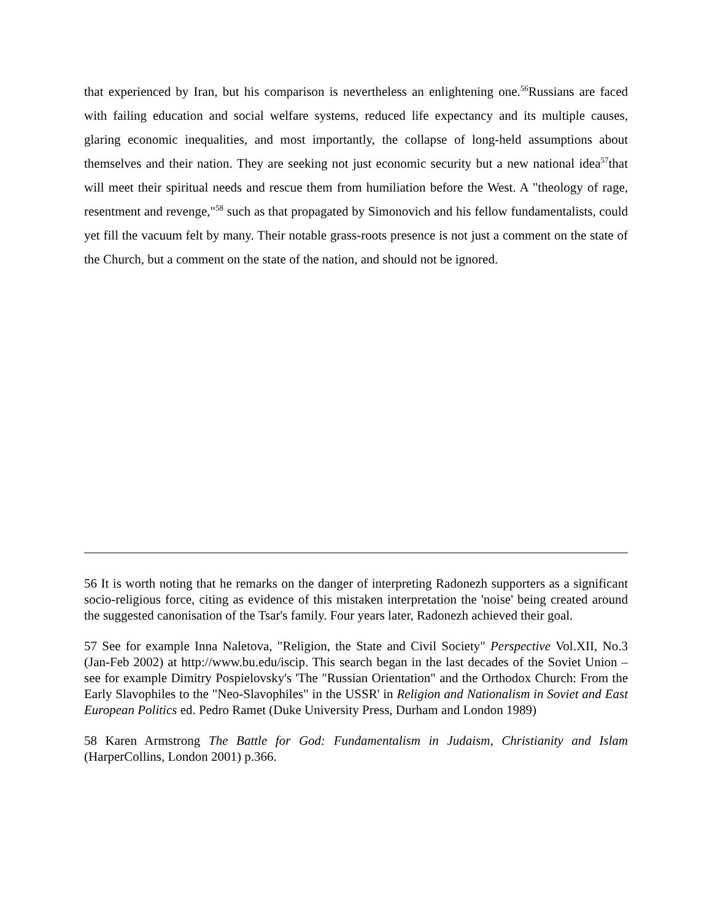that experienced by Iran, but his comparison is nevertheless an enlightening one.<sup>56</sup>Russians are faced with failing education and social welfare systems, reduced life expectancy and its multiple causes, glaring economic inequalities, and most importantly, the collapse of long-held assumptions about themselves and their nation. They are seeking not just economic security but a new national idea<sup>57</sup>that will meet their spiritual needs and rescue them from humiliation before the West. A "theology of rage, resentment and revenge,"<sup>58</sup> such as that propagated by Simonovich and his fellow fundamentalists, could yet fill the vacuum felt by many. Their notable grass-roots presence is not just a comment on the state of the Church, but a comment on the state of the nation, and should not be ignored.
56 It is worth noting that he remarks on the danger of interpreting Radonezh supporters as a significant socio-religious force, citing as evidence of this mistaken interpretation the 'noise' being created around the suggested canonisation of the Tsar's family. Four years later, Radonezh achieved their goal.
57 See for example Inna Naletova, "Religion, the State and Civil Society" Perspective Vol.XII, No.3 (Jan-Feb 2002) at http://www.bu.edu/iscip. This search began in the last decades of the Soviet Union – see for example Dimitry Pospielovsky's 'The "Russian Orientation" and the Orthodox Church: From the Early Slavophiles to the "Neo-Slavophiles" in the USSR' in Religion and Nationalism in Soviet and East European Politics ed. Pedro Ramet (Duke University Press, Durham and London 1989)
58 Karen Armstrong The Battle for God: Fundamentalism in Judaism, Christianity and Islam (HarperCollins, London 2001) p.366.